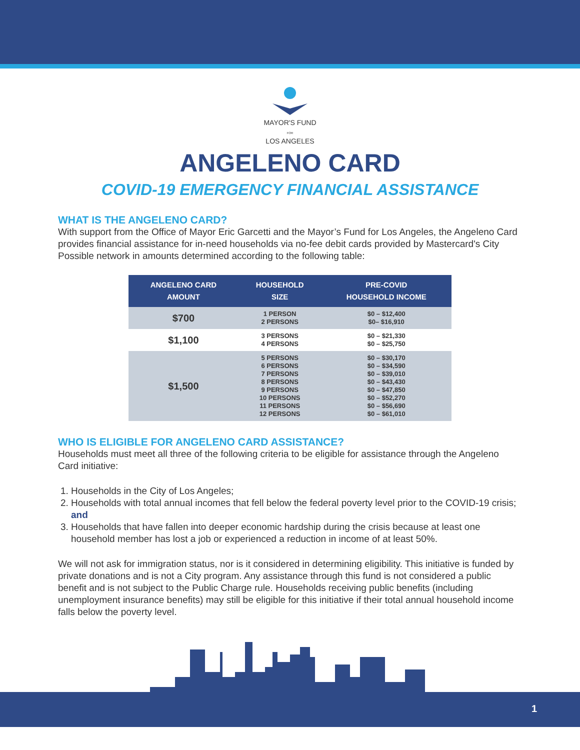MAYOR'S FUND
FOR
LOS ANGELES
ANGELENO CARD
COVID-19 EMERGENCY FINANCIAL ASSISTANCE
WHAT IS THE ANGELENO CARD?
With support from the Office of Mayor Eric Garcetti and the Mayor’s Fund for Los Angeles, the Angeleno Card provides financial assistance for in-need households via no-fee debit cards provided by Mastercard's City Possible network in amounts determined according to the following table:
| ANGELENO CARD AMOUNT | HOUSEHOLD SIZE | PRE-COVID HOUSEHOLD INCOME |
| --- | --- | --- |
| $700 | 1 PERSON 2 PERSONS | $0 – $12,400 $0– $16,910 |
| $1,100 | 3 PERSONS 4 PERSONS | $0 – $21,330 $0 – $25,750 |
| $1,500 | 5 PERSONS 6 PERSONS 7 PERSONS 8 PERSONS 9 PERSONS 10 PERSONS 11 PERSONS 12 PERSONS | $0 – $30,170 $0 – $34,590 $0 – $39,010 $0 – $43,430 $0 – $47,850 $0 – $52,270 $0 – $56,690 $0 – $61,010 |
WHO IS ELIGIBLE FOR ANGELENO CARD ASSISTANCE?
Households must meet all three of the following criteria to be eligible for assistance through the Angeleno Card initiative:
1. Households in the City of Los Angeles;
2. Households with total annual incomes that fell below the federal poverty level prior to the COVID-19 crisis; and
3. Households that have fallen into deeper economic hardship during the crisis because at least one household member has lost a job or experienced a reduction in income of at least 50%.
We will not ask for immigration status, nor is it considered in determining eligibility. This initiative is funded by private donations and is not a City program. Any assistance through this fund is not considered a public benefit and is not subject to the Public Charge rule. Households receiving public benefits (including unemployment insurance benefits) may still be eligible for this initiative if their total annual household income falls below the poverty level.
1